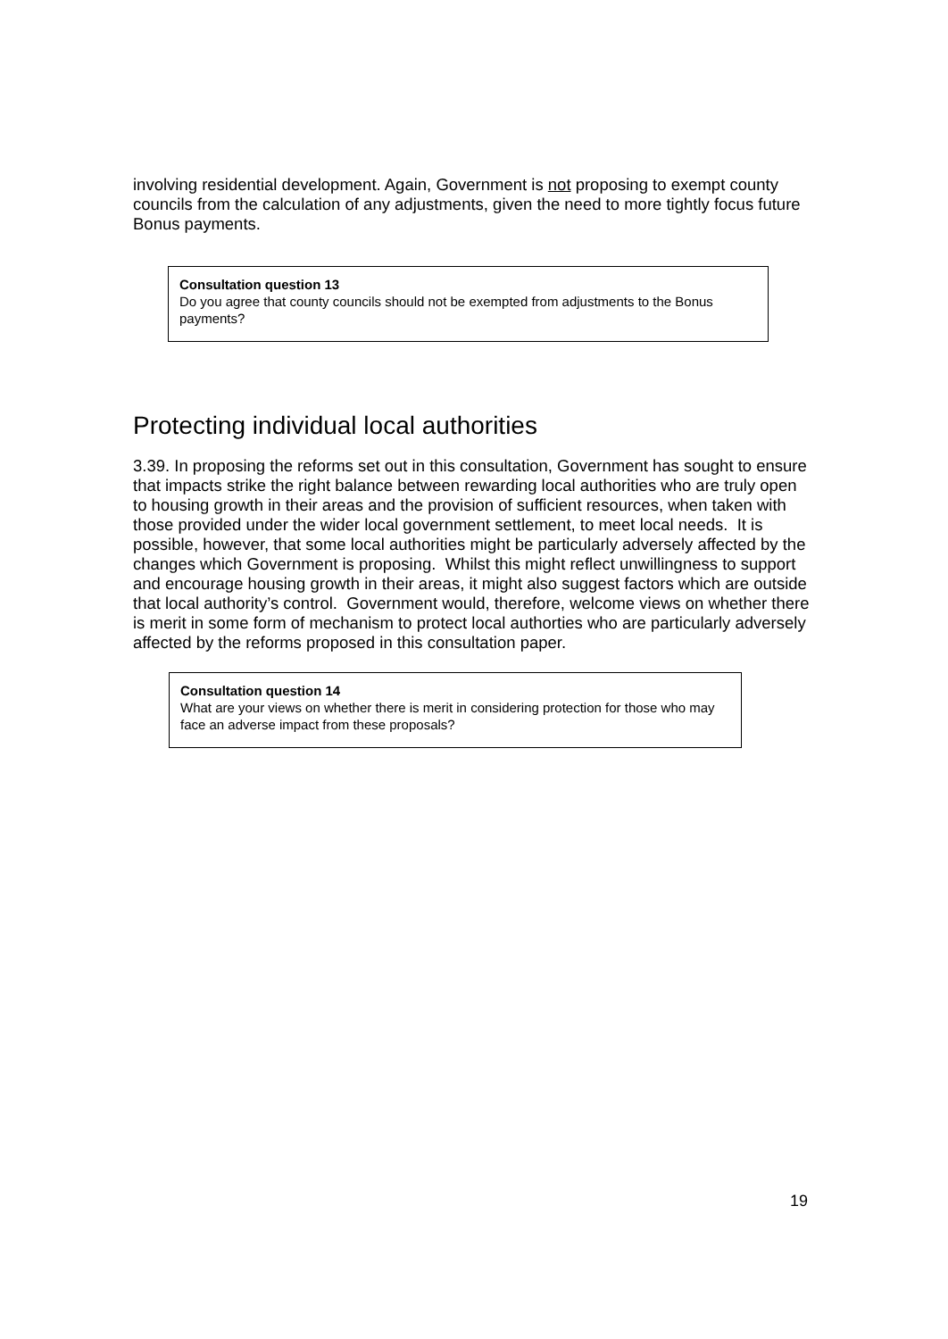involving residential development. Again, Government is not proposing to exempt county councils from the calculation of any adjustments, given the need to more tightly focus future Bonus payments.
Consultation question 13
Do you agree that county councils should not be exempted from adjustments to the Bonus payments?
Protecting individual local authorities
3.39. In proposing the reforms set out in this consultation, Government has sought to ensure that impacts strike the right balance between rewarding local authorities who are truly open to housing growth in their areas and the provision of sufficient resources, when taken with those provided under the wider local government settlement, to meet local needs. It is possible, however, that some local authorities might be particularly adversely affected by the changes which Government is proposing. Whilst this might reflect unwillingness to support and encourage housing growth in their areas, it might also suggest factors which are outside that local authority’s control. Government would, therefore, welcome views on whether there is merit in some form of mechanism to protect local authorties who are particularly adversely affected by the reforms proposed in this consultation paper.
Consultation question 14
What are your views on whether there is merit in considering protection for those who may face an adverse impact from these proposals?
19